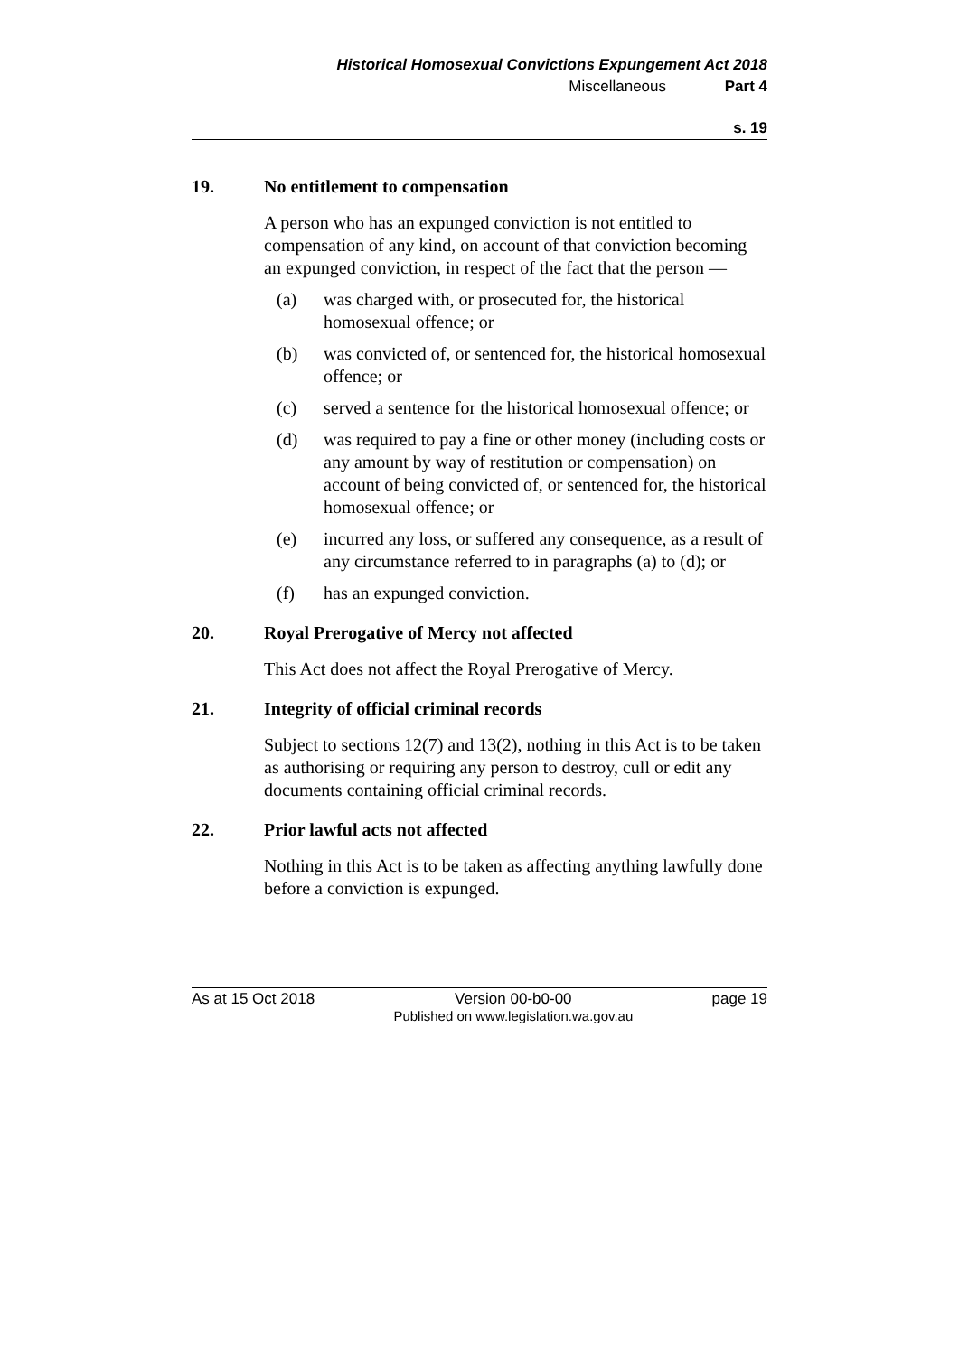Historical Homosexual Convictions Expungement Act 2018
Miscellaneous Part 4
s. 19
19. No entitlement to compensation
A person who has an expunged conviction is not entitled to compensation of any kind, on account of that conviction becoming an expunged conviction, in respect of the fact that the person —
(a) was charged with, or prosecuted for, the historical homosexual offence; or
(b) was convicted of, or sentenced for, the historical homosexual offence; or
(c) served a sentence for the historical homosexual offence; or
(d) was required to pay a fine or other money (including costs or any amount by way of restitution or compensation) on account of being convicted of, or sentenced for, the historical homosexual offence; or
(e) incurred any loss, or suffered any consequence, as a result of any circumstance referred to in paragraphs (a) to (d); or
(f) has an expunged conviction.
20. Royal Prerogative of Mercy not affected
This Act does not affect the Royal Prerogative of Mercy.
21. Integrity of official criminal records
Subject to sections 12(7) and 13(2), nothing in this Act is to be taken as authorising or requiring any person to destroy, cull or edit any documents containing official criminal records.
22. Prior lawful acts not affected
Nothing in this Act is to be taken as affecting anything lawfully done before a conviction is expunged.
As at 15 Oct 2018 Version 00-b0-00
Published on www.legislation.wa.gov.au page 19